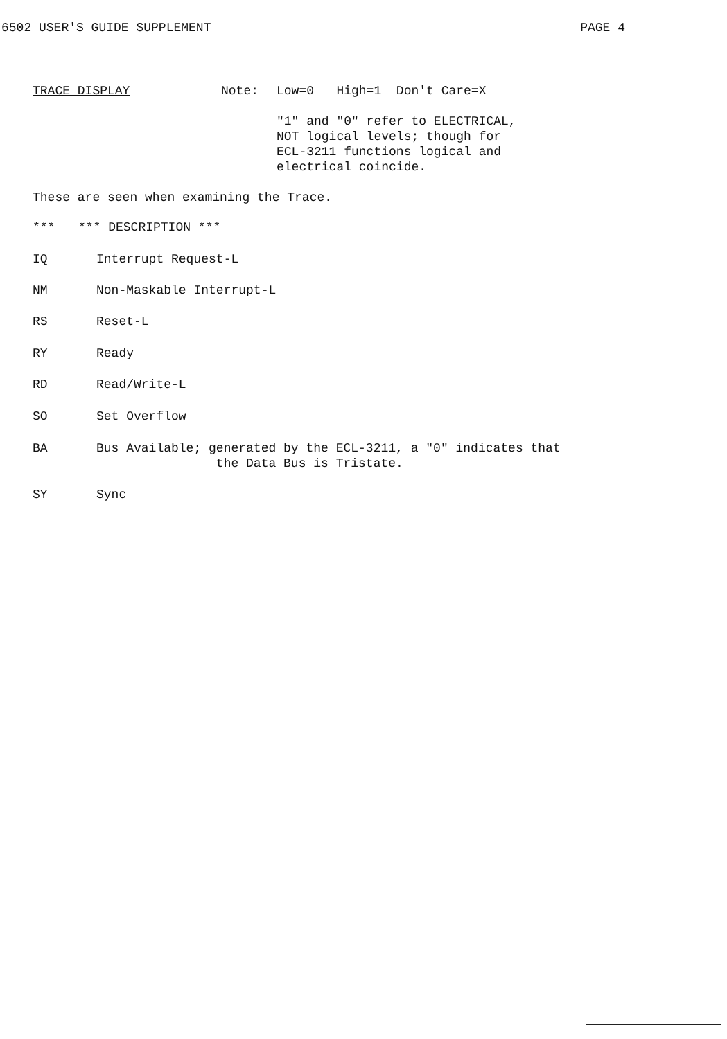6502 USER'S GUIDE SUPPLEMENT PAGE 4
TRACE DISPLAY Note: Low=0 High=1 Don't Care=X
"1" and "0" refer to ELECTRICAL,
NOT logical levels; though for
ECL-3211 functions logical and
electrical coincide.
These are seen when examining the Trace.
*** *** DESCRIPTION ***
IQ Interrupt Request-L
NM Non-Maskable Interrupt-L
RS Reset-L
RY Ready
RD Read/Write-L
SO Set Overflow
BA Bus Available; generated by the ECL-3211, a "0" indicates that
the Data Bus is Tristate.
SY Sync